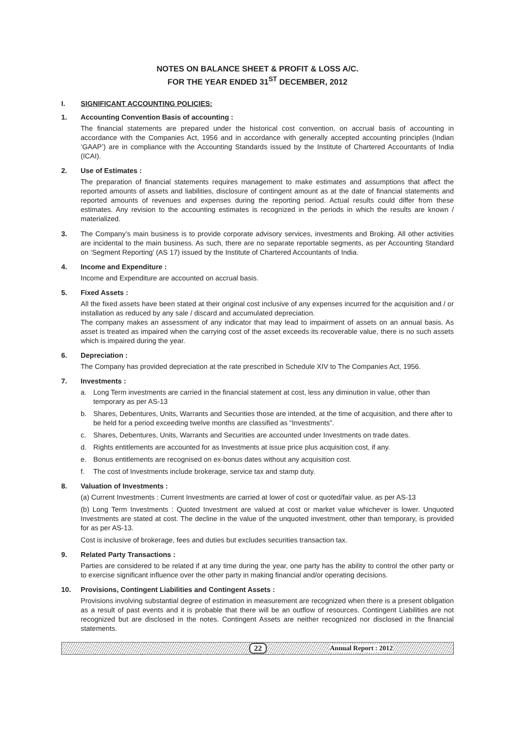NOTES ON BALANCE SHEET & PROFIT & LOSS A/C.
FOR THE YEAR ENDED 31<sup>ST</sup> DECEMBER, 2012
I. SIGNIFICANT ACCOUNTING POLICIES:
1. Accounting Convention Basis of accounting :
The financial statements are prepared under the historical cost convention, on accrual basis of accounting in accordance with the Companies Act, 1956 and in accordance with generally accepted accounting principles (Indian ‘GAAP’) are in compliance with the Accounting Standards issued by the Institute of Chartered Accountants of India (ICAI).
2. Use of Estimates :
The preparation of financial statements requires management to make estimates and assumptions that affect the reported amounts of assets and liabilities, disclosure of contingent amount as at the date of financial statements and reported amounts of revenues and expenses during the reporting period. Actual results could differ from these estimates. Any revision to the accounting estimates is recognized in the periods in which the results are known / materialized.
3. The Company’s main business is to provide corporate advisory services, investments and Broking. All other activities are incidental to the main business. As such, there are no separate reportable segments, as per Accounting Standard on ‘Segment Reporting’ (AS 17) issued by the Institute of Chartered Accountants of India.
4. Income and Expenditure :
Income and Expenditure are accounted on accrual basis.
5. Fixed Assets :
All the fixed assets have been stated at their original cost inclusive of any expenses incurred for the acquisition and / or installation as reduced by any sale / discard and accumulated depreciation.
The company makes an assessment of any indicator that may lead to impairment of assets on an annual basis. As asset is treated as impaired when the carrying cost of the asset exceeds its recoverable value, there is no such assets which is impaired during the year.
6. Depreciation :
The Company has provided depreciation at the rate prescribed in Schedule XIV to The Companies Act, 1956.
7. Investments :
a. Long Term investments are carried in the financial statement at cost, less any diminution in value, other than temporary as per AS-13
b. Shares, Debentures, Units, Warrants and Securities those are intended, at the time of acquisition, and there after to be held for a period exceeding twelve months are classified as “Investments”.
c. Shares, Debentures, Units, Warrants and Securities are accounted under Investments on trade dates.
d. Rights entitlements are accounted for as Investments at issue price plus acquisition cost, if any.
e. Bonus entitlements are recognised on ex-bonus dates without any acquisition cost.
f. The cost of Investments include brokerage, service tax and stamp duty.
8. Valuation of Investments :
(a) Current Investments : Current Investments are carried at lower of cost or quoted/fair value. as per AS-13
(b) Long Term Investments : Quoted Investment are valued at cost or market value whichever is lower. Unquoted Investments are stated at cost. The decline in the value of the unquoted investment, other than temporary, is provided for as per AS-13.
Cost is inclusive of brokerage, fees and duties but excludes securities transaction tax.
9. Related Party Transactions :
Parties are considered to be related if at any time during the year, one party has the ability to control the other party or to exercise significant influence over the other party in making financial and/or operating decisions.
10. Provisions, Contingent Liabilities and Contingent Assets :
Provisions involving substantial degree of estimation in measurement are recognized when there is a present obligation as a result of past events and it is probable that there will be an outflow of resources. Contingent Liabilities are not recognized but are disclosed in the notes. Contingent Assets are neither recognized nor disclosed in the financial statements.
22 Annual Report : 2012